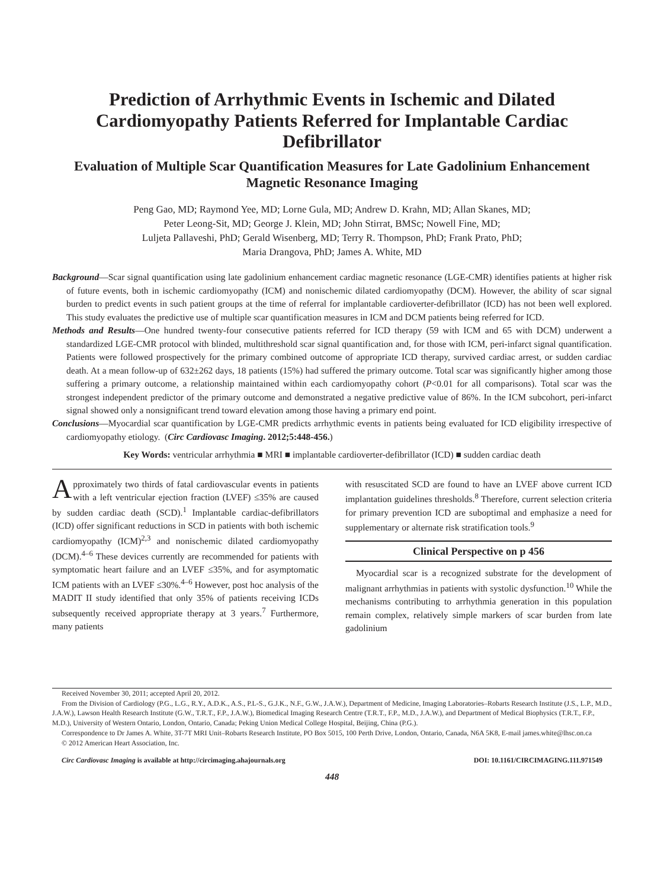Prediction of Arrhythmic Events in Ischemic and Dilated Cardiomyopathy Patients Referred for Implantable Cardiac Defibrillator
Evaluation of Multiple Scar Quantification Measures for Late Gadolinium Enhancement Magnetic Resonance Imaging
Peng Gao, MD; Raymond Yee, MD; Lorne Gula, MD; Andrew D. Krahn, MD; Allan Skanes, MD;
Peter Leong-Sit, MD; George J. Klein, MD; John Stirrat, BMSc; Nowell Fine, MD;
Luljeta Pallaveshi, PhD; Gerald Wisenberg, MD; Terry R. Thompson, PhD; Frank Prato, PhD;
Maria Drangova, PhD; James A. White, MD
Background—Scar signal quantification using late gadolinium enhancement cardiac magnetic resonance (LGE-CMR) identifies patients at higher risk of future events, both in ischemic cardiomyopathy (ICM) and nonischemic dilated cardiomyopathy (DCM). However, the ability of scar signal burden to predict events in such patient groups at the time of referral for implantable cardioverter-defibrillator (ICD) has not been well explored. This study evaluates the predictive use of multiple scar quantification measures in ICM and DCM patients being referred for ICD.
Methods and Results—One hundred twenty-four consecutive patients referred for ICD therapy (59 with ICM and 65 with DCM) underwent a standardized LGE-CMR protocol with blinded, multithreshold scar signal quantification and, for those with ICM, peri-infarct signal quantification. Patients were followed prospectively for the primary combined outcome of appropriate ICD therapy, survived cardiac arrest, or sudden cardiac death. At a mean follow-up of 632±262 days, 18 patients (15%) had suffered the primary outcome. Total scar was significantly higher among those suffering a primary outcome, a relationship maintained within each cardiomyopathy cohort (P<0.01 for all comparisons). Total scar was the strongest independent predictor of the primary outcome and demonstrated a negative predictive value of 86%. In the ICM subcohort, peri-infarct signal showed only a nonsignificant trend toward elevation among those having a primary end point.
Conclusions—Myocardial scar quantification by LGE-CMR predicts arrhythmic events in patients being evaluated for ICD eligibility irrespective of cardiomyopathy etiology. (Circ Cardiovasc Imaging. 2012;5:448-456.)
Key Words: ventricular arrhythmia ■ MRI ■ implantable cardioverter-defibrillator (ICD) ■ sudden cardiac death
Approximately two thirds of fatal cardiovascular events in patients with a left ventricular ejection fraction (LVEF) ≤35% are caused by sudden cardiac death (SCD).<sup>1</sup> Implantable cardiac-defibrillators (ICD) offer significant reductions in SCD in patients with both ischemic cardiomyopathy (ICM)<sup>2,3</sup> and nonischemic dilated cardiomyopathy (DCM).<sup>4–6</sup> These devices currently are recommended for patients with symptomatic heart failure and an LVEF ≤35%, and for asymptomatic ICM patients with an LVEF ≤30%.<sup>4–6</sup> However, post hoc analysis of the MADIT II study identified that only 35% of patients receiving ICDs subsequently received appropriate therapy at 3 years.<sup>7</sup> Furthermore, many patients
with resuscitated SCD are found to have an LVEF above current ICD implantation guidelines thresholds.<sup>8</sup> Therefore, current selection criteria for primary prevention ICD are suboptimal and emphasize a need for supplementary or alternate risk stratification tools.<sup>9</sup>
Clinical Perspective on p 456
Myocardial scar is a recognized substrate for the development of malignant arrhythmias in patients with systolic dysfunction.<sup>10</sup> While the mechanisms contributing to arrhythmia generation in this population remain complex, relatively simple markers of scar burden from late gadolinium
Received November 30, 2011; accepted April 20, 2012.
From the Division of Cardiology (P.G., L.G., R.Y., A.D.K., A.S., P.L-S., G.J.K., N.F., G.W., J.A.W.), Department of Medicine, Imaging Laboratories–Robarts Research Institute (J.S., L.P., M.D., J.A.W.), Lawson Health Research Institute (G.W., T.R.T., F.P., J.A.W.), Biomedical Imaging Research Centre (T.R.T., F.P., M.D., J.A.W.), and Department of Medical Biophysics (T.R.T., F.P., M.D.), University of Western Ontario, London, Ontario, Canada; Peking Union Medical College Hospital, Beijing, China (P.G.).
Correspondence to Dr James A. White, 3T-7T MRI Unit–Robarts Research Institute, PO Box 5015, 100 Perth Drive, London, Ontario, Canada, N6A 5K8, E-mail james.white@lhsc.on.ca
© 2012 American Heart Association, Inc.
Circ Cardiovasc Imaging is available at http://circimaging.ahajournals.org DOI: 10.1161/CIRCIMAGING.111.971549
448